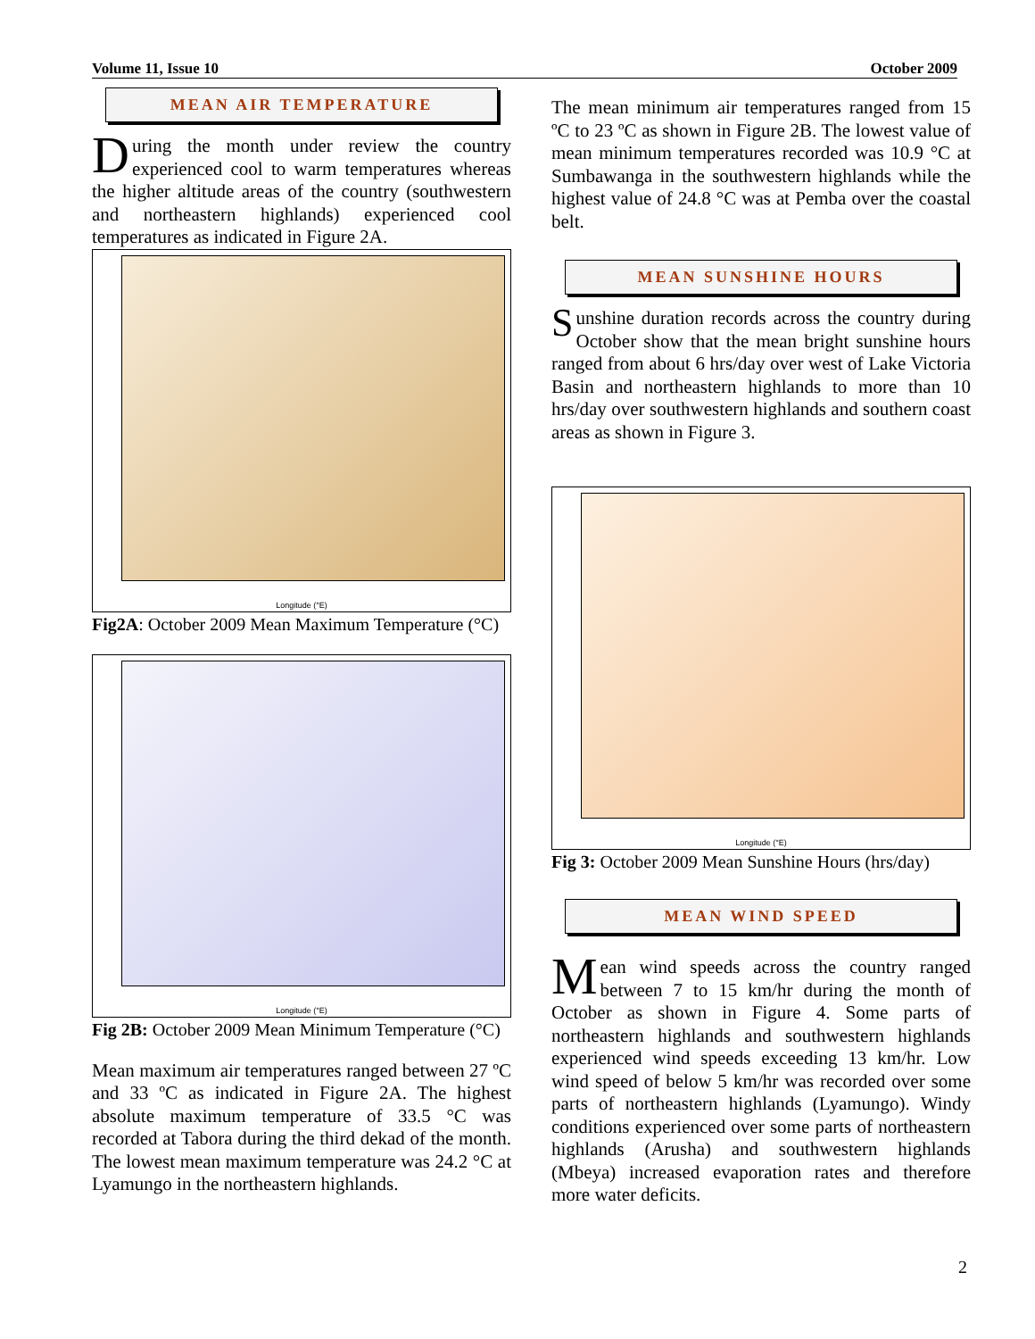Volume 11, Issue 10 October 2009
MEAN AIR TEMPERATURE
During the month under review the country experienced cool to warm temperatures whereas the higher altitude areas of the country (southwestern and northeastern highlands) experienced cool temperatures as indicated in Figure 2A.
Longitude (°E)
Fig2A: October 2009 Mean Maximum Temperature (°C)
Longitude (°E)
Fig 2B: October 2009 Mean Minimum Temperature (°C)
Mean maximum air temperatures ranged between 27 ºC and 33 ºC as indicated in Figure 2A. The highest absolute maximum temperature of 33.5 °C was recorded at Tabora during the third dekad of the month. The lowest mean maximum temperature was 24.2 °C at Lyamungo in the northeastern highlands.
The mean minimum air temperatures ranged from 15 ºC to 23 ºC as shown in Figure 2B. The lowest value of mean minimum temperatures recorded was 10.9 °C at Sumbawanga in the southwestern highlands while the highest value of 24.8 °C was at Pemba over the coastal belt.
MEAN SUNSHINE HOURS
Sunshine duration records across the country during October show that the mean bright sunshine hours ranged from about 6 hrs/day over west of Lake Victoria Basin and northeastern highlands to more than 10 hrs/day over southwestern highlands and southern coast areas as shown in Figure 3.
Longitude (°E)
Fig 3: October 2009 Mean Sunshine Hours (hrs/day)
MEAN WIND SPEED
Mean wind speeds across the country ranged between 7 to 15 km/hr during the month of October as shown in Figure 4. Some parts of northeastern highlands and southwestern highlands experienced wind speeds exceeding 13 km/hr. Low wind speed of below 5 km/hr was recorded over some parts of northeastern highlands (Lyamungo). Windy conditions experienced over some parts of northeastern highlands (Arusha) and southwestern highlands (Mbeya) increased evaporation rates and therefore more water deficits.
2